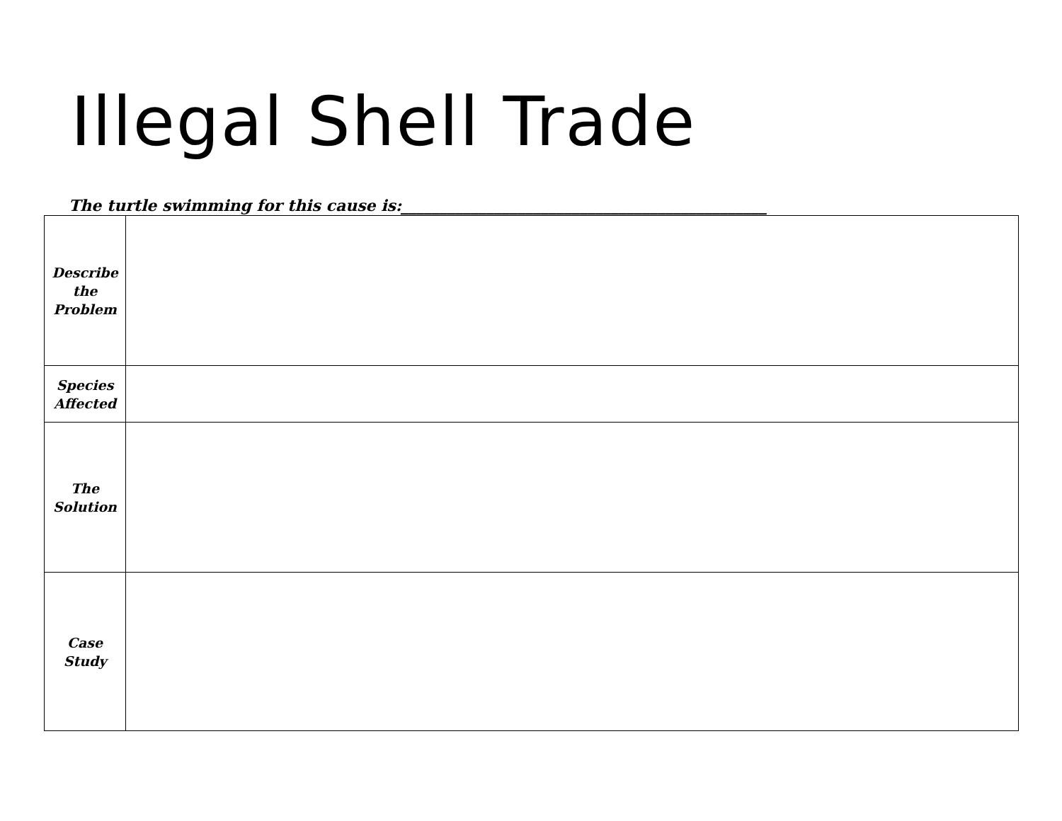Illegal Shell Trade
The turtle swimming for this cause is:_______________________________________________
| Describe the Problem | |
| Species Affected | |
| The Solution | |
| Case Study | |